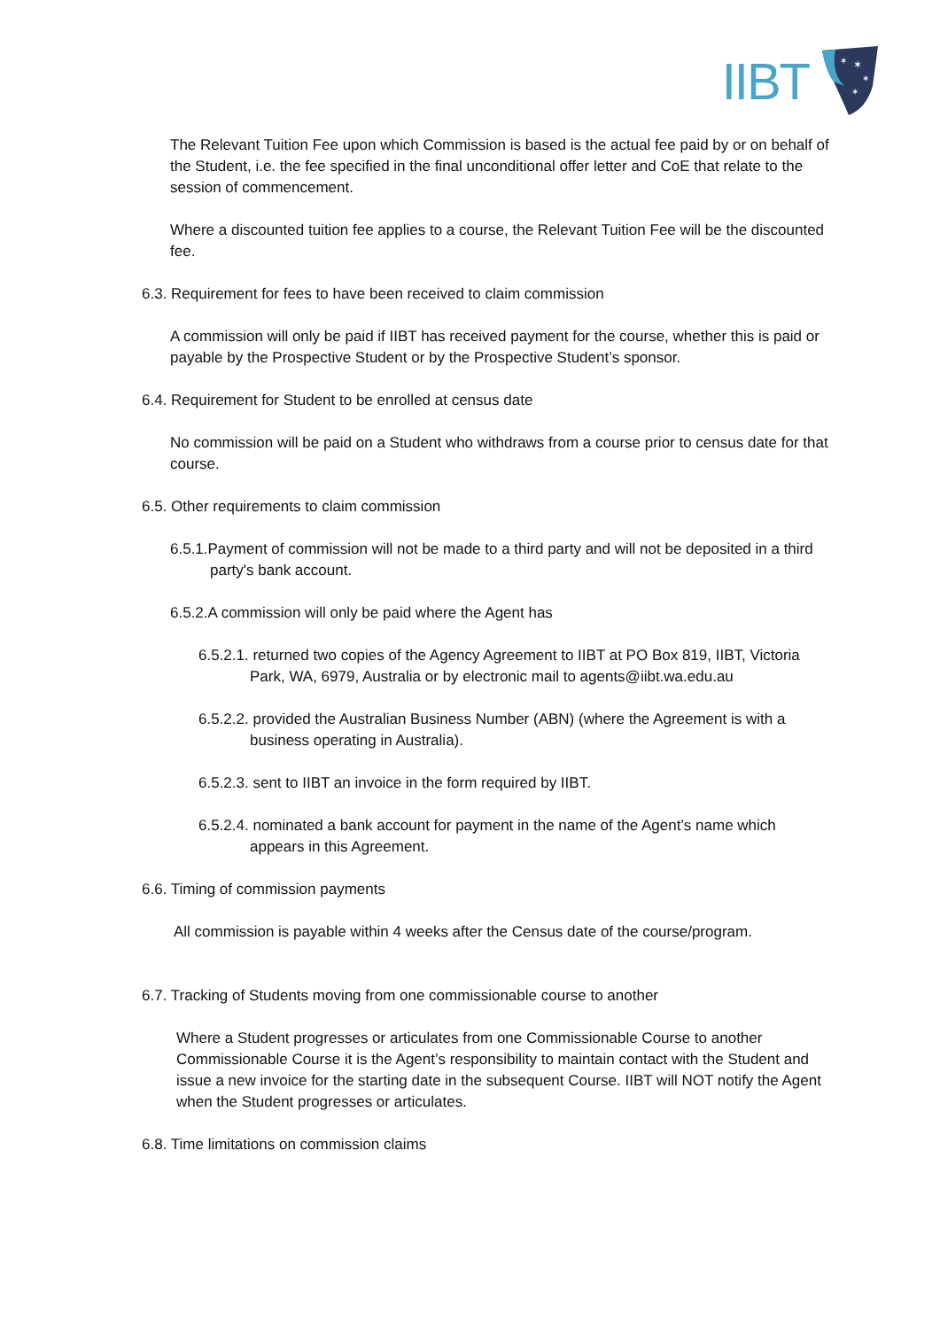IIBT
✶
✶
✶
✶
The Relevant Tuition Fee upon which Commission is based is the actual fee paid by or on behalf of the Student, i.e. the fee specified in the final unconditional offer letter and CoE that relate to the session of commencement.
Where a discounted tuition fee applies to a course, the Relevant Tuition Fee will be the discounted fee.
6.3. Requirement for fees to have been received to claim commission
A commission will only be paid if IIBT has received payment for the course, whether this is paid or payable by the Prospective Student or by the Prospective Student’s sponsor.
6.4. Requirement for Student to be enrolled at census date
No commission will be paid on a Student who withdraws from a course prior to census date for that course.
6.5. Other requirements to claim commission
6.5.1.Payment of commission will not be made to a third party and will not be deposited in a third party's bank account.
6.5.2.A commission will only be paid where the Agent has
6.5.2.1. returned two copies of the Agency Agreement to IIBT at PO Box 819, IIBT, Victoria Park, WA, 6979, Australia or by electronic mail to agents@iibt.wa.edu.au
6.5.2.2. provided the Australian Business Number (ABN) (where the Agreement is with a business operating in Australia).
6.5.2.3. sent to IIBT an invoice in the form required by IIBT.
6.5.2.4. nominated a bank account for payment in the name of the Agent’s name which appears in this Agreement.
6.6. Timing of commission payments
All commission is payable within 4 weeks after the Census date of the course/program.
6.7. Tracking of Students moving from one commissionable course to another
Where a Student progresses or articulates from one Commissionable Course to another Commissionable Course it is the Agent’s responsibility to maintain contact with the Student and issue a new invoice for the starting date in the subsequent Course. IIBT will NOT notify the Agent when the Student progresses or articulates.
6.8. Time limitations on commission claims